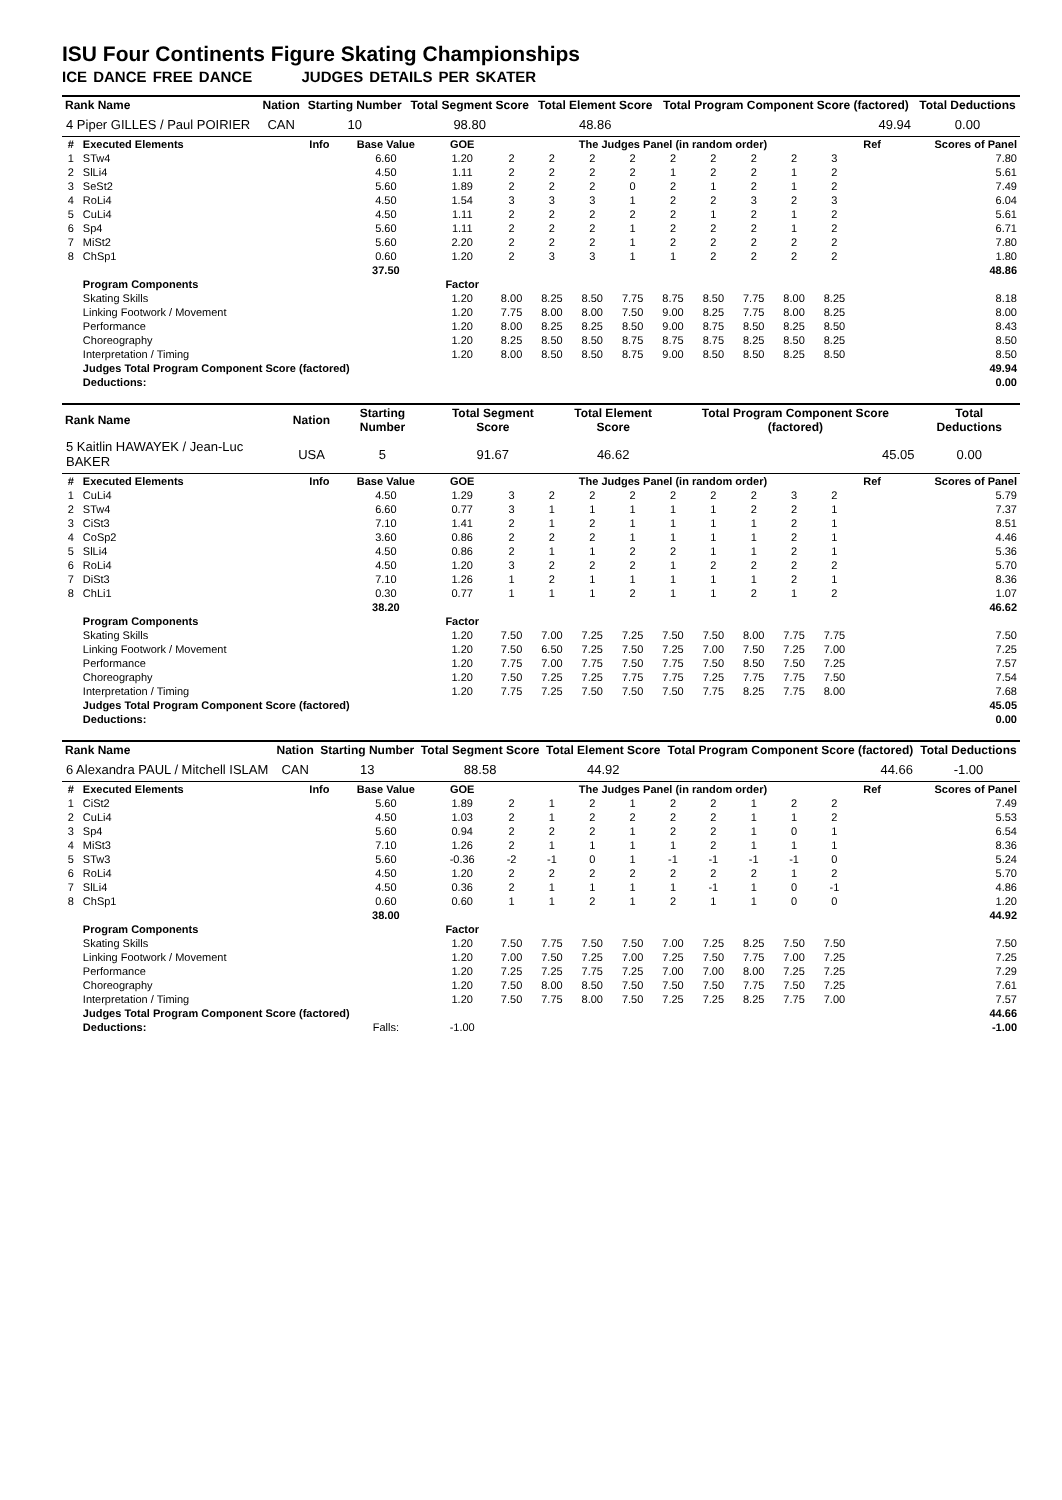ISU Four Continents Figure Skating Championships
ICE DANCE FREE DANCE JUDGES DETAILS PER SKATER
| Rank Name | Nation | Starting Number | Total Segment Score | Total Element Score | Total Program Component Score (factored) | Total Deductions |
| 4 Piper GILLES / Paul POIRIER | CAN | 10 | 98.80 | 48.86 | 49.94 | 0.00 |
| # | Executed Elements | Info | Base Value | GOE | The Judges Panel (in random order) | | | | | | | | | Ref | Scores of Panel |
| --- | --- | --- | --- | --- | --- | --- | --- | --- | --- | --- | --- | --- | --- | --- | --- |
| 1 | STw4 | | 6.60 | 1.20 | 2 | 2 | 2 | 2 | 2 | 2 | 2 | 2 | 3 | | 7.80 |
| 2 | SlLi4 | | 4.50 | 1.11 | 2 | 2 | 2 | 2 | 1 | 2 | 2 | 1 | 2 | | 5.61 |
| 3 | SeSt2 | | 5.60 | 1.89 | 2 | 2 | 2 | 0 | 2 | 1 | 2 | 1 | 2 | | 7.49 |
| 4 | RoLi4 | | 4.50 | 1.54 | 3 | 3 | 3 | 1 | 2 | 2 | 3 | 2 | 3 | | 6.04 |
| 5 | CuLi4 | | 4.50 | 1.11 | 2 | 2 | 2 | 2 | 2 | 1 | 2 | 1 | 2 | | 5.61 |
| 6 | Sp4 | | 5.60 | 1.11 | 2 | 2 | 2 | 1 | 2 | 2 | 2 | 1 | 2 | | 6.71 |
| 7 | MiSt2 | | 5.60 | 2.20 | 2 | 2 | 2 | 1 | 2 | 2 | 2 | 2 | 2 | | 7.80 |
| 8 | ChSp1 | | 0.60 | 1.20 | 2 | 3 | 3 | 1 | 1 | 2 | 2 | 2 | 2 | | 1.80 |
| | | | 37.50 | | | | | | | | | | | | 48.86 |
| | Program Components | | | Factor | | | | | | | | | | | |
| | Skating Skills | | | 1.20 | 8.00 | 8.25 | 8.50 | 7.75 | 8.75 | 8.50 | 7.75 | 8.00 | 8.25 | | 8.18 |
| | Linking Footwork / Movement | | | 1.20 | 7.75 | 8.00 | 8.00 | 7.50 | 9.00 | 8.25 | 7.75 | 8.00 | 8.25 | | 8.00 |
| | Performance | | | 1.20 | 8.00 | 8.25 | 8.25 | 8.50 | 9.00 | 8.75 | 8.50 | 8.25 | 8.50 | | 8.43 |
| | Choreography | | | 1.20 | 8.25 | 8.50 | 8.50 | 8.75 | 8.75 | 8.75 | 8.25 | 8.50 | 8.25 | | 8.50 |
| | Interpretation / Timing | | | 1.20 | 8.00 | 8.50 | 8.50 | 8.75 | 9.00 | 8.50 | 8.50 | 8.25 | 8.50 | | 8.50 |
| | Judges Total Program Component Score (factored) | | | | | | | | | | | | | | 49.94 |
| | Deductions: | | | | | | | | | | | | | | 0.00 |
| Rank Name | Nation | Starting Number | Total Segment Score | Total Element Score | Total Program Component Score (factored) | Total Deductions |
| 5 Kaitlin HAWAYEK / Jean-Luc BAKER | USA | 5 | 91.67 | 46.62 | 45.05 | 0.00 |
| # | Executed Elements | Info | Base Value | GOE | The Judges Panel (in random order) | | | | | | | | | Ref | Scores of Panel |
| --- | --- | --- | --- | --- | --- | --- | --- | --- | --- | --- | --- | --- | --- | --- | --- |
| 1 | CuLi4 | | 4.50 | 1.29 | 3 | 2 | 2 | 2 | 2 | 2 | 2 | 3 | 2 | | 5.79 |
| 2 | STw4 | | 6.60 | 0.77 | 3 | 1 | 1 | 1 | 1 | 1 | 2 | 2 | 1 | | 7.37 |
| 3 | CiSt3 | | 7.10 | 1.41 | 2 | 1 | 2 | 1 | 1 | 1 | 1 | 2 | 1 | | 8.51 |
| 4 | CoSp2 | | 3.60 | 0.86 | 2 | 2 | 2 | 1 | 1 | 1 | 1 | 2 | 1 | | 4.46 |
| 5 | SlLi4 | | 4.50 | 0.86 | 2 | 1 | 1 | 2 | 2 | 1 | 1 | 2 | 1 | | 5.36 |
| 6 | RoLi4 | | 4.50 | 1.20 | 3 | 2 | 2 | 2 | 1 | 2 | 2 | 2 | 2 | | 5.70 |
| 7 | DiSt3 | | 7.10 | 1.26 | 1 | 2 | 1 | 1 | 1 | 1 | 1 | 2 | 1 | | 8.36 |
| 8 | ChLi1 | | 0.30 | 0.77 | 1 | 1 | 1 | 2 | 1 | 1 | 2 | 1 | 2 | | 1.07 |
| | | | 38.20 | | | | | | | | | | | | 46.62 |
| | Program Components | | | Factor | | | | | | | | | | | |
| | Skating Skills | | | 1.20 | 7.50 | 7.00 | 7.25 | 7.25 | 7.50 | 7.50 | 8.00 | 7.75 | 7.75 | | 7.50 |
| | Linking Footwork / Movement | | | 1.20 | 7.50 | 6.50 | 7.25 | 7.50 | 7.25 | 7.00 | 7.50 | 7.25 | 7.00 | | 7.25 |
| | Performance | | | 1.20 | 7.75 | 7.00 | 7.75 | 7.50 | 7.75 | 7.50 | 8.50 | 7.50 | 7.25 | | 7.57 |
| | Choreography | | | 1.20 | 7.50 | 7.25 | 7.25 | 7.75 | 7.75 | 7.25 | 7.75 | 7.75 | 7.50 | | 7.54 |
| | Interpretation / Timing | | | 1.20 | 7.75 | 7.25 | 7.50 | 7.50 | 7.50 | 7.75 | 8.25 | 7.75 | 8.00 | | 7.68 |
| | Judges Total Program Component Score (factored) | | | | | | | | | | | | | | 45.05 |
| | Deductions: | | | | | | | | | | | | | | 0.00 |
| Rank Name | Nation | Starting Number | Total Segment Score | Total Element Score | Total Program Component Score (factored) | Total Deductions |
| 6 Alexandra PAUL / Mitchell ISLAM | CAN | 13 | 88.58 | 44.92 | 44.66 | -1.00 |
| # | Executed Elements | Info | Base Value | GOE | The Judges Panel (in random order) | | | | | | | | | Ref | Scores of Panel |
| --- | --- | --- | --- | --- | --- | --- | --- | --- | --- | --- | --- | --- | --- | --- | --- |
| 1 | CiSt2 | | 5.60 | 1.89 | 2 | 1 | 2 | 1 | 2 | 2 | 1 | 2 | 2 | | 7.49 |
| 2 | CuLi4 | | 4.50 | 1.03 | 2 | 1 | 2 | 2 | 2 | 2 | 1 | 1 | 2 | | 5.53 |
| 3 | Sp4 | | 5.60 | 0.94 | 2 | 2 | 2 | 1 | 2 | 2 | 1 | 0 | 1 | | 6.54 |
| 4 | MiSt3 | | 7.10 | 1.26 | 2 | 1 | 1 | 1 | 1 | 2 | 1 | 1 | 1 | | 8.36 |
| 5 | STw3 | | 5.60 | -0.36 | -2 | -1 | 0 | 1 | -1 | -1 | -1 | -1 | 0 | | 5.24 |
| 6 | RoLi4 | | 4.50 | 1.20 | 2 | 2 | 2 | 2 | 2 | 2 | 2 | 1 | 2 | | 5.70 |
| 7 | SlLi4 | | 4.50 | 0.36 | 2 | 1 | 1 | 1 | 1 | -1 | 1 | 0 | -1 | | 4.86 |
| 8 | ChSp1 | | 0.60 | 0.60 | 1 | 1 | 2 | 1 | 2 | 1 | 1 | 0 | 0 | | 1.20 |
| | | | 38.00 | | | | | | | | | | | | 44.92 |
| | Program Components | | | Factor | | | | | | | | | | | |
| | Skating Skills | | | 1.20 | 7.50 | 7.75 | 7.50 | 7.50 | 7.00 | 7.25 | 8.25 | 7.50 | 7.50 | | 7.50 |
| | Linking Footwork / Movement | | | 1.20 | 7.00 | 7.50 | 7.25 | 7.00 | 7.25 | 7.50 | 7.75 | 7.00 | 7.25 | | 7.25 |
| | Performance | | | 1.20 | 7.25 | 7.25 | 7.75 | 7.25 | 7.00 | 7.00 | 8.00 | 7.25 | 7.25 | | 7.29 |
| | Choreography | | | 1.20 | 7.50 | 8.00 | 8.50 | 7.50 | 7.50 | 7.50 | 7.75 | 7.50 | 7.25 | | 7.61 |
| | Interpretation / Timing | | | 1.20 | 7.50 | 7.75 | 8.00 | 7.50 | 7.25 | 7.25 | 8.25 | 7.75 | 7.00 | | 7.57 |
| | Judges Total Program Component Score (factored) | | | | | | | | | | | | | | 44.66 |
| | Deductions: | | Falls: | -1.00 | | | | | | | | | | | -1.00 |